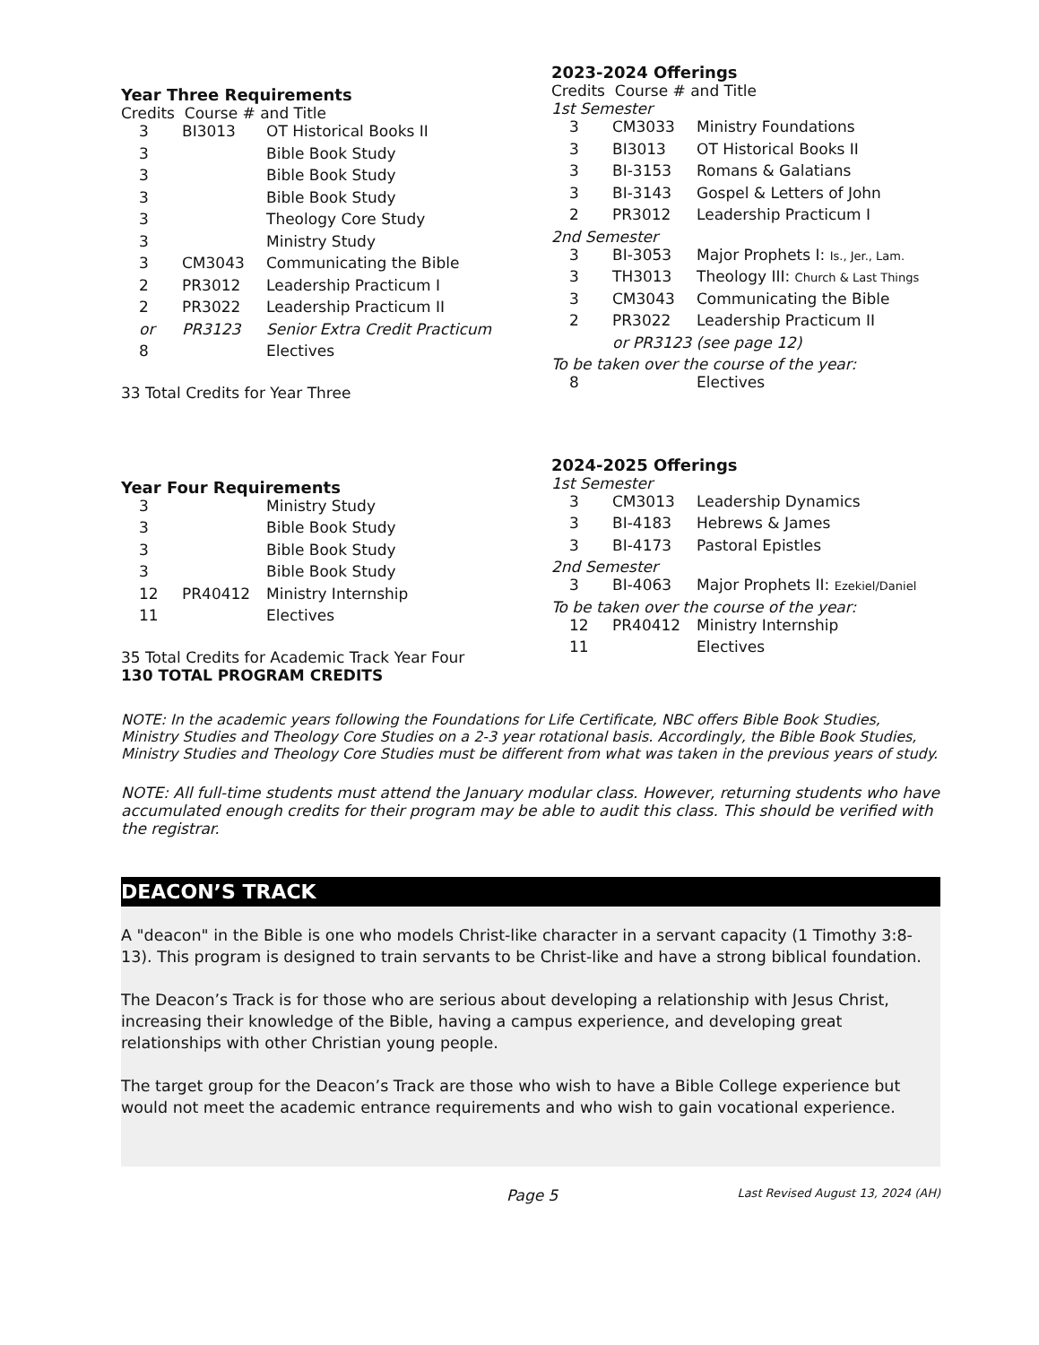Year Three Requirements
Credits Course # and Title
| 3 | BI3013 | OT Historical Books II |
| 3 | | Bible Book Study |
| 3 | | Bible Book Study |
| 3 | | Bible Book Study |
| 3 | | Theology Core Study |
| 3 | | Ministry Study |
| 3 | CM3043 | Communicating the Bible |
| 2 | PR3012 | Leadership Practicum I |
| 2 | PR3022 | Leadership Practicum II |
| or | PR3123 | Senior Extra Credit Practicum |
| 8 | | Electives |
33 Total Credits for Year Three
2023-2024 Offerings
Credits Course # and Title
1st Semester
| 3 | CM3033 | Ministry Foundations |
| 3 | BI3013 | OT Historical Books II |
| 3 | BI-3153 | Romans & Galatians |
| 3 | BI-3143 | Gospel & Letters of John |
| 2 | PR3012 | Leadership Practicum I |
2nd Semester
| 3 | BI-3053 | Major Prophets I: Is., Jer., Lam. |
| 3 | TH3013 | Theology III: Church & Last Things |
| 3 | CM3043 | Communicating the Bible |
| 2 | PR3022 | Leadership Practicum II |
| | or PR3123 (see page 12) | |
To be taken over the course of the year:
| 8 | | Electives |
Year Four Requirements
| 3 | | Ministry Study |
| 3 | | Bible Book Study |
| 3 | | Bible Book Study |
| 3 | | Bible Book Study |
| 12 | PR40412 | Ministry Internship |
| 11 | | Electives |
35 Total Credits for Academic Track Year Four
130 TOTAL PROGRAM CREDITS
2024-2025 Offerings
1st Semester
| 3 | CM3013 | Leadership Dynamics |
| 3 | BI-4183 | Hebrews & James |
| 3 | BI-4173 | Pastoral Epistles |
2nd Semester
| 3 | BI-4063 | Major Prophets II: Ezekiel/Daniel |
To be taken over the course of the year:
| 12 | PR40412 | Ministry Internship |
| 11 | | Electives |
NOTE: In the academic years following the Foundations for Life Certificate, NBC offers Bible Book Studies, Ministry Studies and Theology Core Studies on a 2-3 year rotational basis. Accordingly, the Bible Book Studies, Ministry Studies and Theology Core Studies must be different from what was taken in the previous years of study.
NOTE: All full-time students must attend the January modular class. However, returning students who have accumulated enough credits for their program may be able to audit this class. This should be verified with the registrar.
DEACON’S TRACK
A "deacon" in the Bible is one who models Christ-like character in a servant capacity (1 Timothy 3:8-13). This program is designed to train servants to be Christ-like and have a strong biblical foundation.
The Deacon’s Track is for those who are serious about developing a relationship with Jesus Christ, increasing their knowledge of the Bible, having a campus experience, and developing great relationships with other Christian young people.
The target group for the Deacon’s Track are those who wish to have a Bible College experience but would not meet the academic entrance requirements and who wish to gain vocational experience.
Page 5 Last Revised August 13, 2024 (AH)